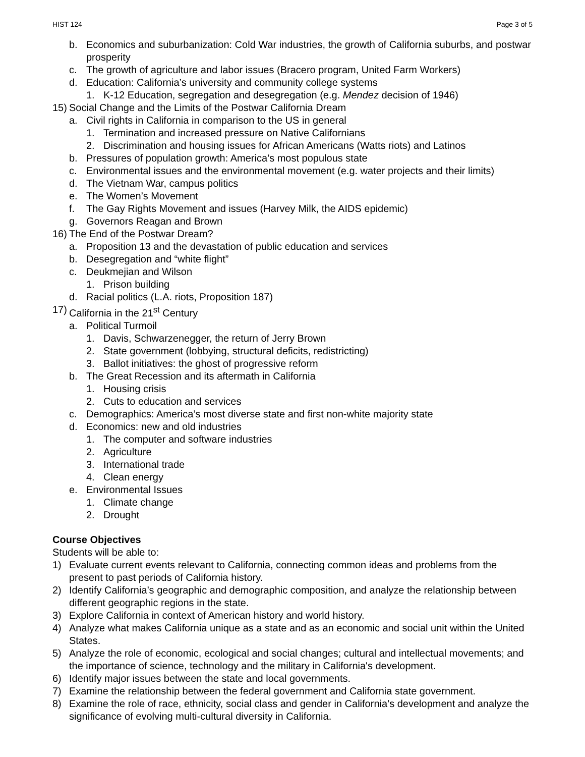HIST 124 Page 3 of 5
b. Economics and suburbanization: Cold War industries, the growth of California suburbs, and postwar prosperity
c. The growth of agriculture and labor issues (Bracero program, United Farm Workers)
d. Education: California’s university and community college systems
1. K-12 Education, segregation and desegregation (e.g. Mendez decision of 1946)
15) Social Change and the Limits of the Postwar California Dream
a. Civil rights in California in comparison to the US in general
1. Termination and increased pressure on Native Californians
2. Discrimination and housing issues for African Americans (Watts riots) and Latinos
b. Pressures of population growth: America’s most populous state
c. Environmental issues and the environmental movement (e.g. water projects and their limits)
d. The Vietnam War, campus politics
e. The Women’s Movement
f. The Gay Rights Movement and issues (Harvey Milk, the AIDS epidemic)
g. Governors Reagan and Brown
16) The End of the Postwar Dream?
a. Proposition 13 and the devastation of public education and services
b. Desegregation and “white flight”
c. Deukmejian and Wilson
1. Prison building
d. Racial politics (L.A. riots, Proposition 187)
17) California in the 21<sup>st</sup> Century
a. Political Turmoil
1. Davis, Schwarzenegger, the return of Jerry Brown
2. State government (lobbying, structural deficits, redistricting)
3. Ballot initiatives: the ghost of progressive reform
b. The Great Recession and its aftermath in California
1. Housing crisis
2. Cuts to education and services
c. Demographics: America’s most diverse state and first non-white majority state
d. Economics: new and old industries
1. The computer and software industries
2. Agriculture
3. International trade
4. Clean energy
e. Environmental Issues
1. Climate change
2. Drought
Course Objectives
Students will be able to:
1) Evaluate current events relevant to California, connecting common ideas and problems from the present to past periods of California history.
2) Identify California’s geographic and demographic composition, and analyze the relationship between different geographic regions in the state.
3) Explore California in context of American history and world history.
4) Analyze what makes California unique as a state and as an economic and social unit within the United States.
5) Analyze the role of economic, ecological and social changes; cultural and intellectual movements; and the importance of science, technology and the military in California's development.
6) Identify major issues between the state and local governments.
7) Examine the relationship between the federal government and California state government.
8) Examine the role of race, ethnicity, social class and gender in California’s development and analyze the significance of evolving multi-cultural diversity in California.